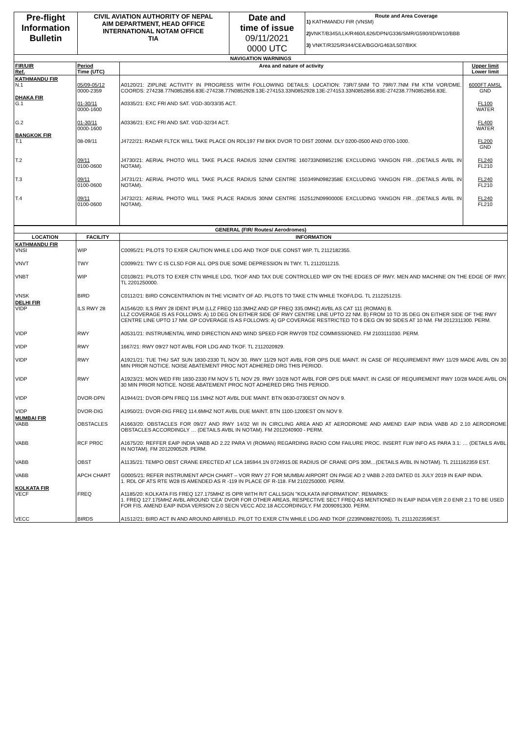| Pre-flight Information Bulletin | CIVIL AVIATION AUTHORITY OF NEPAL AIM DEPARTMENT, HEAD OFFICE INTERNATIONAL NOTAM OFFICE TIA | Date and time of issue 09/11/2021 0000 UTC | Route and Area Coverage 1) KATHMANDU FIR (VNSM) 2) VNKT/B345/LLK/R460/L626/DPN/G336/SMR/G590/IID/W10/BBB 3) VNKT/R325/R344/CEA/BGO/G463/L507/BKK |
| NAVIGATION WARNINGS | | | |
| FIR/UIR Ref. | Period Time (UTC) | Area and nature of activity | Upper limit Lower limit |
| KATHMANDU FIR N.1 | 05/09-05/12 0000-2359 | A0120/21: ZIPLINE ACTIVITY IN PROGRESS WITH FOLLOWING DETAILS: LOCATION: 73R/7.5NM TO 79R/7.7NM FM KTM VOR/DME. COORDS: 274238.77N0852856.83E-274238.77N0852928.13E-274153.33N0852928.13E-274153.33N0852856.83E-274238.77N0852856.83E. | 6000FT AMSL GND |
| DHAKA FIR G.1 | 01-30/11 0000-1600 | A0335/21: EXC FRI AND SAT. VGD-30/33/35 ACT. | FL100 WATER |
| G.2 | 01-30/11 0000-1600 | A0336/21: EXC FRI AND SAT. VGD-32/34 ACT. | FL400 WATER |
| BANGKOK FIR T.1 | 08-09/11 | J4722/21: RADAR FLTCK WILL TAKE PLACE ON RDL197 FM BKK DVOR TO DIST 200NM. DLY 0200-0500 AND 0700-1000. | FL200 GND |
| T.2 | 09/11 0100-0600 | J4730/21: AERIAL PHOTO WILL TAKE PLACE RADIUS 32NM CENTRE 160733N0985219E EXCLUDING YANGON FIR…(DETAILS AVBL IN NOTAM). | FL240 FL210 |
| T.3 | 09/11 0100-0600 | J4731/21: AERIAL PHOTO WILL TAKE PLACE RADIUS 52NM CENTRE 150349N0982358E EXCLUDING YANGON FIR…(DETAILS AVBL IN NOTAM). | FL240 FL210 |
| T.4 | 09/11 0100-0600 | J4732/21: AERIAL PHOTO WILL TAKE PLACE RADIUS 30NM CENTRE 152512N0990000E EXCLUDING YANGON FIR…(DETAILS AVBL IN NOTAM). | FL240 FL210 |
| GENERAL (FIR/ Routes/ Aerodromes) | | |
| LOCATION | FACILITY | INFORMATION |
| KATHMANDU FIR VNSI | WIP | C0095/21: PILOTS TO EXER CAUTION WHILE LDG AND TKOF DUE CONST WIP. TL 2112182355. |
| VNVT | TWY | C0099/21: TWY C IS CLSD FOR ALL OPS DUE SOME DEPRESSION IN TWY. TL 2112011215. |
| VNBT | WIP | C0108/21: PILOTS TO EXER CTN WHILE LDG, TKOF AND TAX DUE CONTROLLED WIP ON THE EDGES OF RWY. MEN AND MACHINE ON THE EDGE OF RWY. TL 2201250000. |
| VNSK | BIRD | C0112/21: BIRD CONCENTRATION IN THE VICINITY OF AD. PILOTS TO TAKE CTN WHILE TKOF/LDG. TL 2112251215. |
| DELHI FIR VIDP | ILS RWY 28 | A1546/20: ILS RWY 28 IDENT IPLM (LLZ FREQ 110.3MHZ AND GP FREQ 335.0MHZ) AVBL AS CAT 111 (ROMAN) B. LLZ COVERAGE IS AS FOLLOWS: A) 10 DEG ON EITHER SIDE OF RWY CENTRE LINE UPTO 22 NM. B) FROM 10 TO 35 DEG ON EITHER SIDE OF THE RWY CENTRE LINE UPTO 17 NM. GP COVERAGE IS AS FOLLOWS: A) GP COVERAGE RESTRICTED TO 6 DEG ON 90 SIDES AT 10 NM. FM 2012311300. PERM. |
| VIDP | RWY | A0531/21: INSTRUMENTAL WIND DIRECTION AND WIND SPEED FOR RWY09 TDZ COMMISSIONED. FM 2103111030. PERM. |
| VIDP | RWY | 1667/21: RWY 09/27 NOT AVBL FOR LDG AND TKOF. TL 2112020929. |
| VIDP | RWY | A1921/21: TUE THU SAT SUN 1830-2330 TL NOV 30. RWY 11/29 NOT AVBL FOR OPS DUE MAINT. IN CASE OF REQUIREMENT RWY 11/29 MADE AVBL ON 30 MIN PRIOR NOTICE. NOISE ABATEMENT PROC NOT ADHERED DRG THIS PERIOD. |
| VIDP | RWY | A1923/21: MON WED FRI 1830-2330 FM NOV 5 TL NOV 29. RWY 10/28 NOT AVBL FOR OPS DUE MAINT. IN CASE OF REQUIREMENT RWY 10/28 MADE AVBL ON 30 MIN PRIOR NOTICE. NOISE ABATEMENT PROC NOT ADHERED DRG THIS PERIOD. |
| VIDP | DVOR-DPN | A1944/21: DVOR-DPN FREQ 116.1MHZ NOT AVBL DUE MAINT. BTN 0630-0730EST ON NOV 9. |
| VIDP | DVOR-DIG | A1950/21: DVOR-DIG FREQ 114.6MHZ NOT AVBL DUE MAINT. BTN 1100-1200EST ON NOV 9. |
| MUMBAI FIR VABB | OBSTACLES | A1663/20: OBSTACLES FOR 09/27 AND RWY 14/32 WI IN CIRCLING AREA AND AT AERODROME AND AMEND EAIP INDIA VABB AD 2.10 AERODROME OBSTACLES ACCORDINGLY … (DETAILS AVBL IN NOTAM). FM 2012040900 - PERM. |
| VABB | RCF PR0C | A1675/20: REFFER EAIP INDIA VABB AD 2.22 PARA VI (ROMAN) REGARDING RADIO COM FAILURE PROC. INSERT FLW INFO AS PARA 3.1: … (DETAILS AVBL IN NOTAM). FM 2012090529. PERM. |
| VABB | OBST | A1135/21: TEMPO OBST CRANE ERECTED AT LCA 185944.1N 0724915.0E RADIUS OF CRANE OPS 30M…(DETAILS AVBL IN NOTAM). TL 2111162359 EST. |
| VABB | APCH CHART | G0005/21: REFER INSTRUMENT APCH CHART – VOR RWY 27 FOR MUMBAI AIRPORT ON PAGE AD 2 VABB 2-203 DATED 01 JULY 2019 IN EAIP INDIA. 1. RDL OF ATS RTE W28 IS AMENDED AS R -119 IN PLACE OF R-118. FM 2102250000. PERM. |
| KOLKATA FIR VECF | FREQ | A1185/20: KOLKATA FIS FREQ 127.175MHZ IS OPR WITH R/T CALLSIGN "KOLKATA INFORMATION". REMARKS: 1. FREQ 127.175MHZ AVBL AROUND 'CEA' DVOR FOR OTHER AREAS, RESPECTIVE SECT FREQ AS MENTIONED IN EAIP INDIA VER 2.0 ENR 2.1 TO BE USED FOR FIS. AMEND EAIP INDIA VERSION 2.0 SECN VECC AD2.18 ACCORDINGLY. FM 2009091300. PERM. |
| VECC | BIRDS | A1512/21: BIRD ACT IN AND AROUND AIRFIELD. PILOT TO EXER CTN WHILE LDG AND TKOF (2239N08827E005). TL 2111202359EST. |